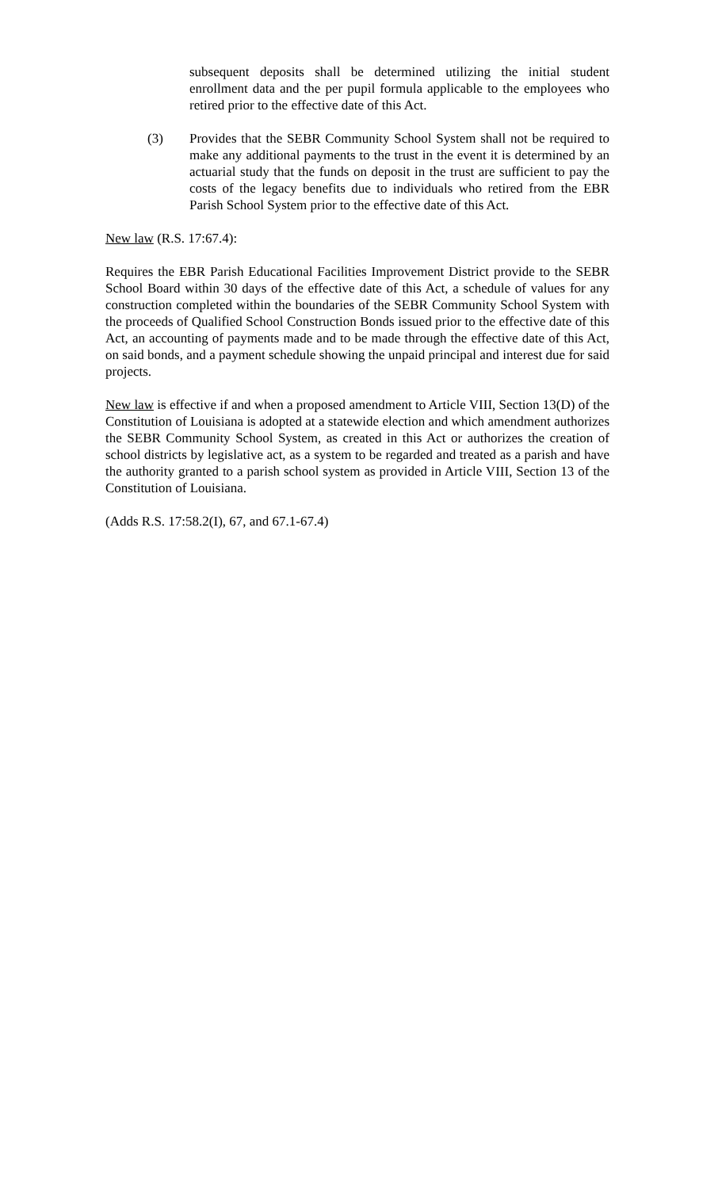subsequent deposits shall be determined utilizing the initial student enrollment data and the per pupil formula applicable to the employees who retired prior to the effective date of this Act.
(3) Provides that the SEBR Community School System shall not be required to make any additional payments to the trust in the event it is determined by an actuarial study that the funds on deposit in the trust are sufficient to pay the costs of the legacy benefits due to individuals who retired from the EBR Parish School System prior to the effective date of this Act.
New law (R.S. 17:67.4):
Requires the EBR Parish Educational Facilities Improvement District provide to the SEBR School Board within 30 days of the effective date of this Act, a schedule of values for any construction completed within the boundaries of the SEBR Community School System with the proceeds of Qualified School Construction Bonds issued prior to the effective date of this Act, an accounting of payments made and to be made through the effective date of this Act, on said bonds, and a payment schedule showing the unpaid principal and interest due for said projects.
New law is effective if and when a proposed amendment to Article VIII, Section 13(D) of the Constitution of Louisiana is adopted at a statewide election and which amendment authorizes the SEBR Community School System, as created in this Act or authorizes the creation of school districts by legislative act, as a system to be regarded and treated as a parish and have the authority granted to a parish school system as provided in Article VIII, Section 13 of the Constitution of Louisiana.
(Adds R.S. 17:58.2(I), 67, and 67.1-67.4)